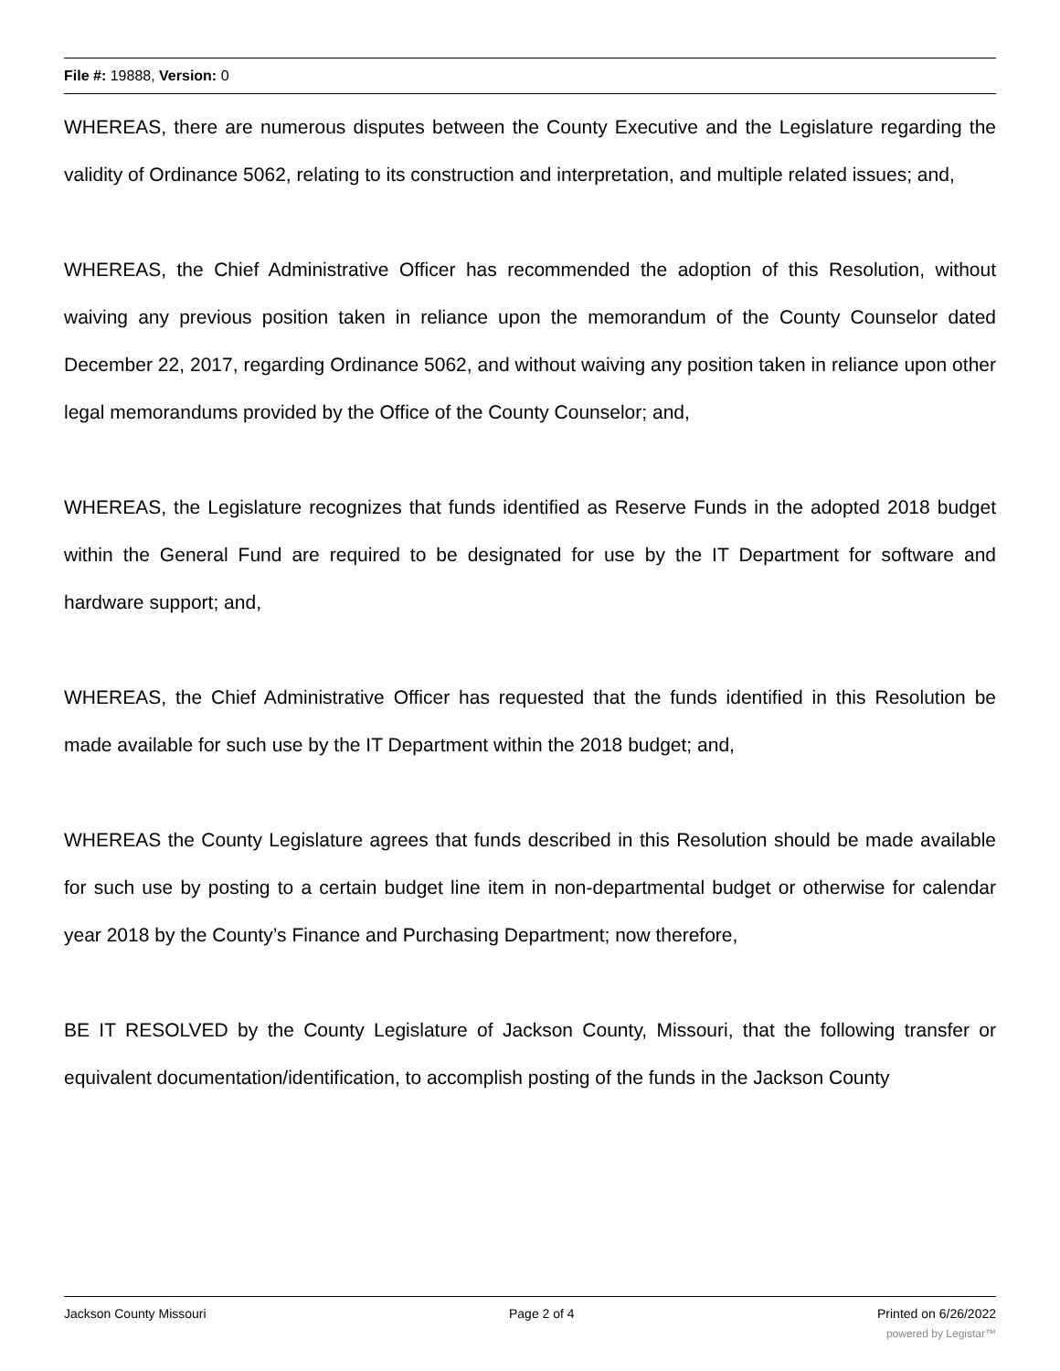File #: 19888, Version: 0
WHEREAS, there are numerous disputes between the County Executive and the Legislature regarding the validity of Ordinance 5062, relating to its construction and interpretation, and multiple related issues; and,
WHEREAS, the Chief Administrative Officer has recommended the adoption of this Resolution, without waiving any previous position taken in reliance upon the memorandum of the County Counselor dated December 22, 2017, regarding Ordinance 5062, and without waiving any position taken in reliance upon other legal memorandums provided by the Office of the County Counselor; and,
WHEREAS, the Legislature recognizes that funds identified as Reserve Funds in the adopted 2018 budget within the General Fund are required to be designated for use by the IT Department for software and hardware support; and,
WHEREAS, the Chief Administrative Officer has requested that the funds identified in this Resolution be made available for such use by the IT Department within the 2018 budget; and,
WHEREAS the County Legislature agrees that funds described in this Resolution should be made available for such use by posting to a certain budget line item in non-departmental budget or otherwise for calendar year 2018 by the County’s Finance and Purchasing Department; now therefore,
BE IT RESOLVED by the County Legislature of Jackson County, Missouri, that the following transfer or equivalent documentation/identification, to accomplish posting of the funds in the Jackson County
Jackson County Missouri Page 2 of 4 Printed on 6/26/2022
powered by Legistar™